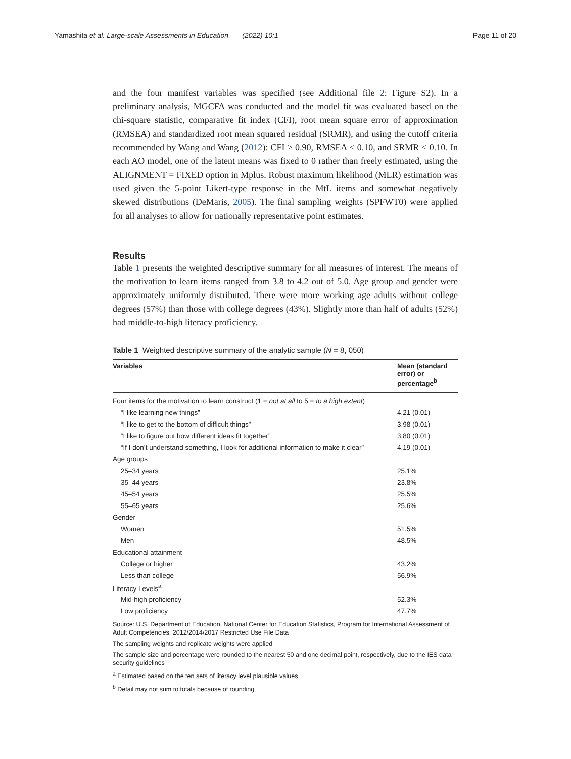Yamashita et al. Large-scale Assessments in Education (2022) 10:1 Page 11 of 20
and the four manifest variables was specified (see Additional file 2: Figure S2). In a preliminary analysis, MGCFA was conducted and the model fit was evaluated based on the chi-square statistic, comparative fit index (CFI), root mean square error of approximation (RMSEA) and standardized root mean squared residual (SRMR), and using the cutoff criteria recommended by Wang and Wang (2012): CFI > 0.90, RMSEA < 0.10, and SRMR < 0.10. In each AO model, one of the latent means was fixed to 0 rather than freely estimated, using the ALIGNMENT = FIXED option in Mplus. Robust maximum likelihood (MLR) estimation was used given the 5-point Likert-type response in the MtL items and somewhat negatively skewed distributions (DeMaris, 2005). The final sampling weights (SPFWT0) were applied for all analyses to allow for nationally representative point estimates.
Results
Table 1 presents the weighted descriptive summary for all measures of interest. The means of the motivation to learn items ranged from 3.8 to 4.2 out of 5.0. Age group and gender were approximately uniformly distributed. There were more working age adults without college degrees (57%) than those with college degrees (43%). Slightly more than half of adults (52%) had middle-to-high literacy proficiency.
Table 1 Weighted descriptive summary of the analytic sample (N = 8, 050)
| Variables | Mean (standard error) or percentage<sup>b</sup> |
| --- | --- |
| Four items for the motivation to learn construct (1 = not at all to 5 = to a high extent ) | |
| “I like learning new things” | 4.21 (0.01) |
| “I like to get to the bottom of difficult things” | 3.98 (0.01) |
| “I like to figure out how different ideas fit together” | 3.80 (0.01) |
| “If I don’t understand something, I look for additional information to make it clear” | 4.19 (0.01) |
| Age groups | |
| 25–34 years | 25.1% |
| 35–44 years | 23.8% |
| 45–54 years | 25.5% |
| 55–65 years | 25.6% |
| Gender | |
| Women | 51.5% |
| Men | 48.5% |
| Educational attainment | |
| College or higher | 43.2% |
| Less than college | 56.9% |
| Literacy Levels<sup>a</sup> | |
| Mid-high proficiency | 52.3% |
| Low proficiency | 47.7% |
Source: U.S. Department of Education, National Center for Education Statistics, Program for International Assessment of Adult Competencies, 2012/2014/2017 Restricted Use File Data
The sampling weights and replicate weights were applied
The sample size and percentage were rounded to the nearest 50 and one decimal point, respectively, due to the IES data security guidelines
<sup>a</sup> Estimated based on the ten sets of literacy level plausible values
<sup>b</sup> Detail may not sum to totals because of rounding